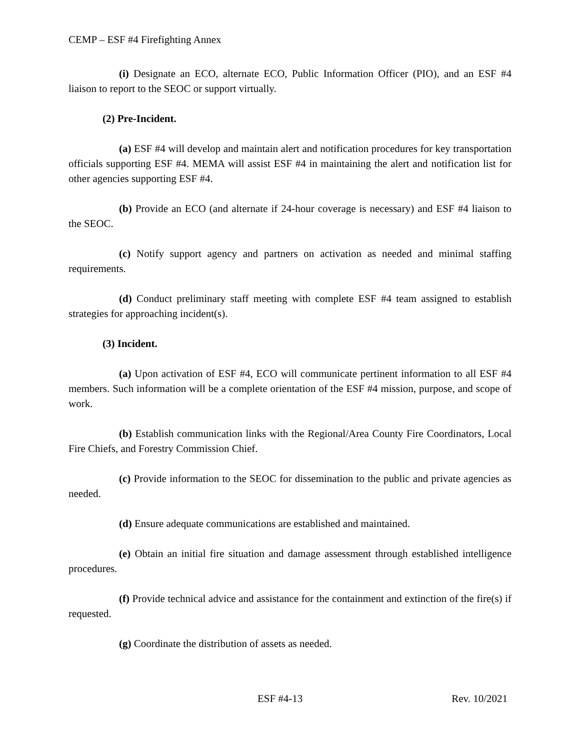CEMP – ESF #4 Firefighting Annex
(i) Designate an ECO, alternate ECO, Public Information Officer (PIO), and an ESF #4 liaison to report to the SEOC or support virtually.
(2) Pre-Incident.
(a) ESF #4 will develop and maintain alert and notification procedures for key transportation officials supporting ESF #4. MEMA will assist ESF #4 in maintaining the alert and notification list for other agencies supporting ESF #4.
(b) Provide an ECO (and alternate if 24-hour coverage is necessary) and ESF #4 liaison to the SEOC.
(c) Notify support agency and partners on activation as needed and minimal staffing requirements.
(d) Conduct preliminary staff meeting with complete ESF #4 team assigned to establish strategies for approaching incident(s).
(3) Incident.
(a) Upon activation of ESF #4, ECO will communicate pertinent information to all ESF #4 members. Such information will be a complete orientation of the ESF #4 mission, purpose, and scope of work.
(b) Establish communication links with the Regional/Area County Fire Coordinators, Local Fire Chiefs, and Forestry Commission Chief.
(c) Provide information to the SEOC for dissemination to the public and private agencies as needed.
(d) Ensure adequate communications are established and maintained.
(e) Obtain an initial fire situation and damage assessment through established intelligence procedures.
(f) Provide technical advice and assistance for the containment and extinction of the fire(s) if requested.
(g) Coordinate the distribution of assets as needed.
ESF #4-13 Rev. 10/2021